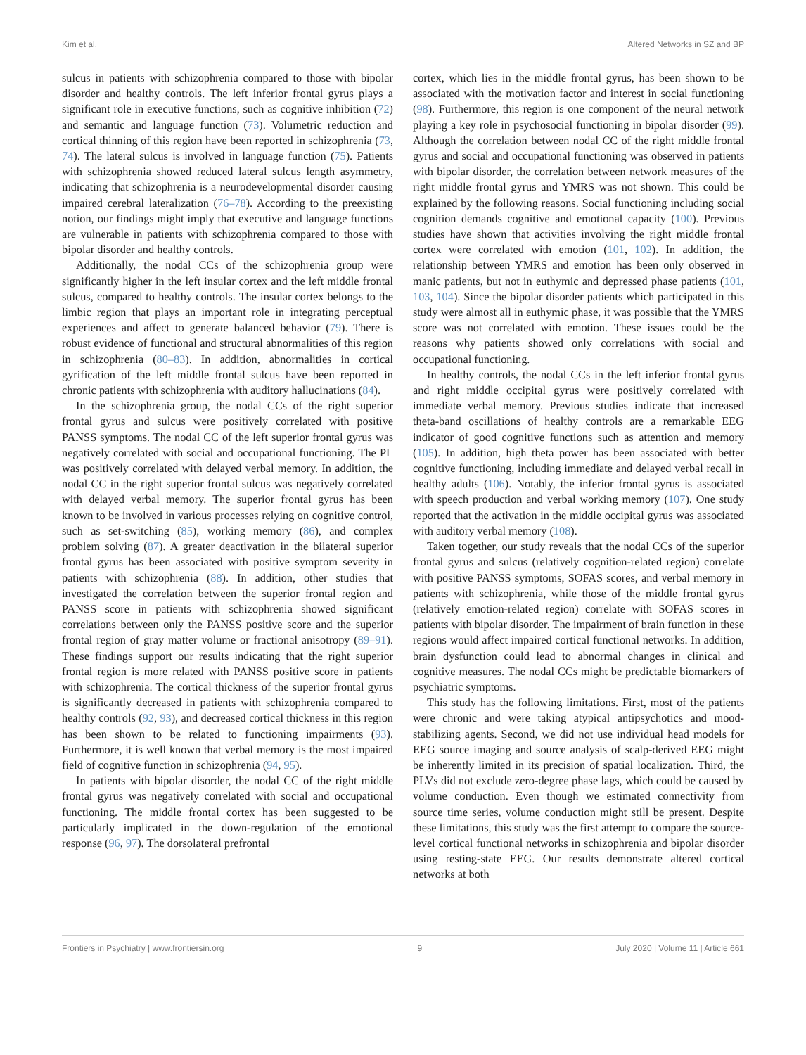Kim et al. Altered Networks in SZ and BP
sulcus in patients with schizophrenia compared to those with bipolar disorder and healthy controls. The left inferior frontal gyrus plays a significant role in executive functions, such as cognitive inhibition (72) and semantic and language function (73). Volumetric reduction and cortical thinning of this region have been reported in schizophrenia (73, 74). The lateral sulcus is involved in language function (75). Patients with schizophrenia showed reduced lateral sulcus length asymmetry, indicating that schizophrenia is a neurodevelopmental disorder causing impaired cerebral lateralization (76–78). According to the preexisting notion, our findings might imply that executive and language functions are vulnerable in patients with schizophrenia compared to those with bipolar disorder and healthy controls.
Additionally, the nodal CCs of the schizophrenia group were significantly higher in the left insular cortex and the left middle frontal sulcus, compared to healthy controls. The insular cortex belongs to the limbic region that plays an important role in integrating perceptual experiences and affect to generate balanced behavior (79). There is robust evidence of functional and structural abnormalities of this region in schizophrenia (80–83). In addition, abnormalities in cortical gyrification of the left middle frontal sulcus have been reported in chronic patients with schizophrenia with auditory hallucinations (84).
In the schizophrenia group, the nodal CCs of the right superior frontal gyrus and sulcus were positively correlated with positive PANSS symptoms. The nodal CC of the left superior frontal gyrus was negatively correlated with social and occupational functioning. The PL was positively correlated with delayed verbal memory. In addition, the nodal CC in the right superior frontal sulcus was negatively correlated with delayed verbal memory. The superior frontal gyrus has been known to be involved in various processes relying on cognitive control, such as set-switching (85), working memory (86), and complex problem solving (87). A greater deactivation in the bilateral superior frontal gyrus has been associated with positive symptom severity in patients with schizophrenia (88). In addition, other studies that investigated the correlation between the superior frontal region and PANSS score in patients with schizophrenia showed significant correlations between only the PANSS positive score and the superior frontal region of gray matter volume or fractional anisotropy (89–91). These findings support our results indicating that the right superior frontal region is more related with PANSS positive score in patients with schizophrenia. The cortical thickness of the superior frontal gyrus is significantly decreased in patients with schizophrenia compared to healthy controls (92, 93), and decreased cortical thickness in this region has been shown to be related to functioning impairments (93). Furthermore, it is well known that verbal memory is the most impaired field of cognitive function in schizophrenia (94, 95).
In patients with bipolar disorder, the nodal CC of the right middle frontal gyrus was negatively correlated with social and occupational functioning. The middle frontal cortex has been suggested to be particularly implicated in the down-regulation of the emotional response (96, 97). The dorsolateral prefrontal
cortex, which lies in the middle frontal gyrus, has been shown to be associated with the motivation factor and interest in social functioning (98). Furthermore, this region is one component of the neural network playing a key role in psychosocial functioning in bipolar disorder (99). Although the correlation between nodal CC of the right middle frontal gyrus and social and occupational functioning was observed in patients with bipolar disorder, the correlation between network measures of the right middle frontal gyrus and YMRS was not shown. This could be explained by the following reasons. Social functioning including social cognition demands cognitive and emotional capacity (100). Previous studies have shown that activities involving the right middle frontal cortex were correlated with emotion (101, 102). In addition, the relationship between YMRS and emotion has been only observed in manic patients, but not in euthymic and depressed phase patients (101, 103, 104). Since the bipolar disorder patients which participated in this study were almost all in euthymic phase, it was possible that the YMRS score was not correlated with emotion. These issues could be the reasons why patients showed only correlations with social and occupational functioning.
In healthy controls, the nodal CCs in the left inferior frontal gyrus and right middle occipital gyrus were positively correlated with immediate verbal memory. Previous studies indicate that increased theta-band oscillations of healthy controls are a remarkable EEG indicator of good cognitive functions such as attention and memory (105). In addition, high theta power has been associated with better cognitive functioning, including immediate and delayed verbal recall in healthy adults (106). Notably, the inferior frontal gyrus is associated with speech production and verbal working memory (107). One study reported that the activation in the middle occipital gyrus was associated with auditory verbal memory (108).
Taken together, our study reveals that the nodal CCs of the superior frontal gyrus and sulcus (relatively cognition-related region) correlate with positive PANSS symptoms, SOFAS scores, and verbal memory in patients with schizophrenia, while those of the middle frontal gyrus (relatively emotion-related region) correlate with SOFAS scores in patients with bipolar disorder. The impairment of brain function in these regions would affect impaired cortical functional networks. In addition, brain dysfunction could lead to abnormal changes in clinical and cognitive measures. The nodal CCs might be predictable biomarkers of psychiatric symptoms.
This study has the following limitations. First, most of the patients were chronic and were taking atypical antipsychotics and mood-stabilizing agents. Second, we did not use individual head models for EEG source imaging and source analysis of scalp-derived EEG might be inherently limited in its precision of spatial localization. Third, the PLVs did not exclude zero-degree phase lags, which could be caused by volume conduction. Even though we estimated connectivity from source time series, volume conduction might still be present. Despite these limitations, this study was the first attempt to compare the source-level cortical functional networks in schizophrenia and bipolar disorder using resting-state EEG. Our results demonstrate altered cortical networks at both
Frontiers in Psychiatry | www.frontiersin.org 9 July 2020 | Volume 11 | Article 661